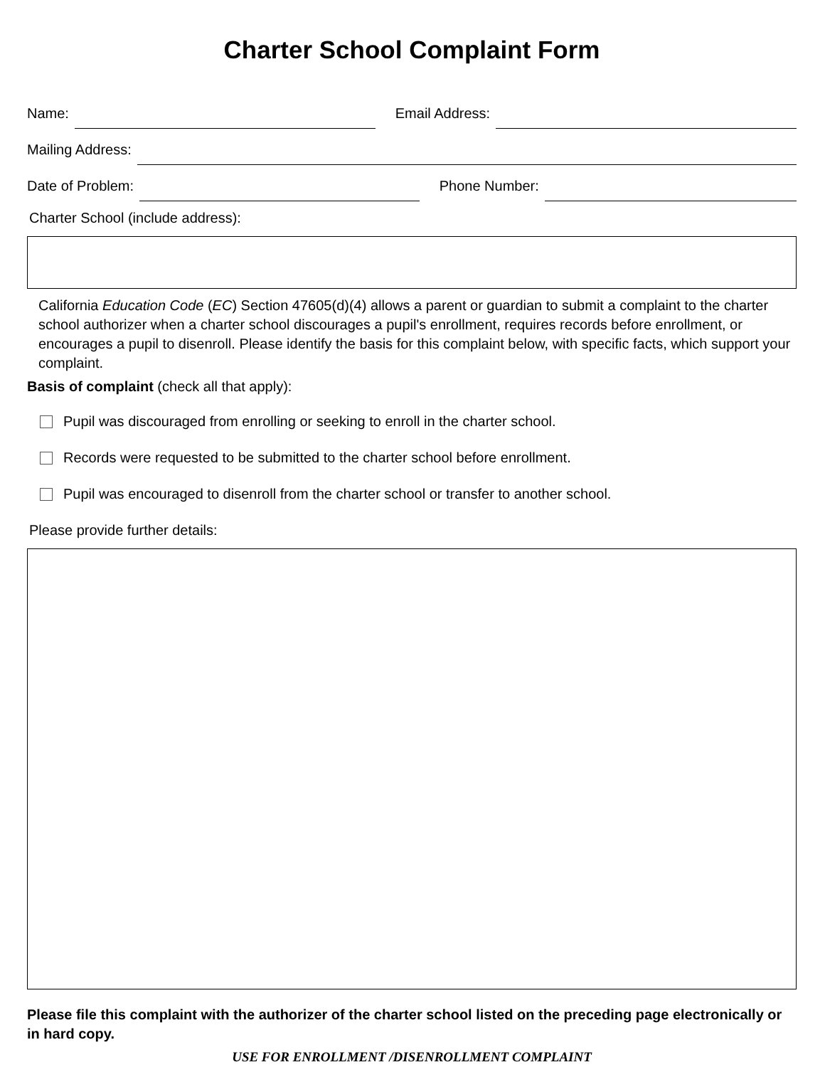Charter School Complaint Form
Name:
Email Address:
Mailing Address:
Date of Problem:
Phone Number:
Charter School (include address):
California Education Code (EC) Section 47605(d)(4) allows a parent or guardian to submit a complaint to the charter school authorizer when a charter school discourages a pupil's enrollment, requires records before enrollment, or encourages a pupil to disenroll. Please identify the basis for this complaint below, with specific facts, which support your complaint.
Basis of complaint (check all that apply):
Pupil was discouraged from enrolling or seeking to enroll in the charter school.
Records were requested to be submitted to the charter school before enrollment.
Pupil was encouraged to disenroll from the charter school or transfer to another school.
Please provide further details:
Please file this complaint with the authorizer of the charter school listed on the preceding page electronically or in hard copy.
USE FOR ENROLLMENT /DISENROLLMENT COMPLAINT